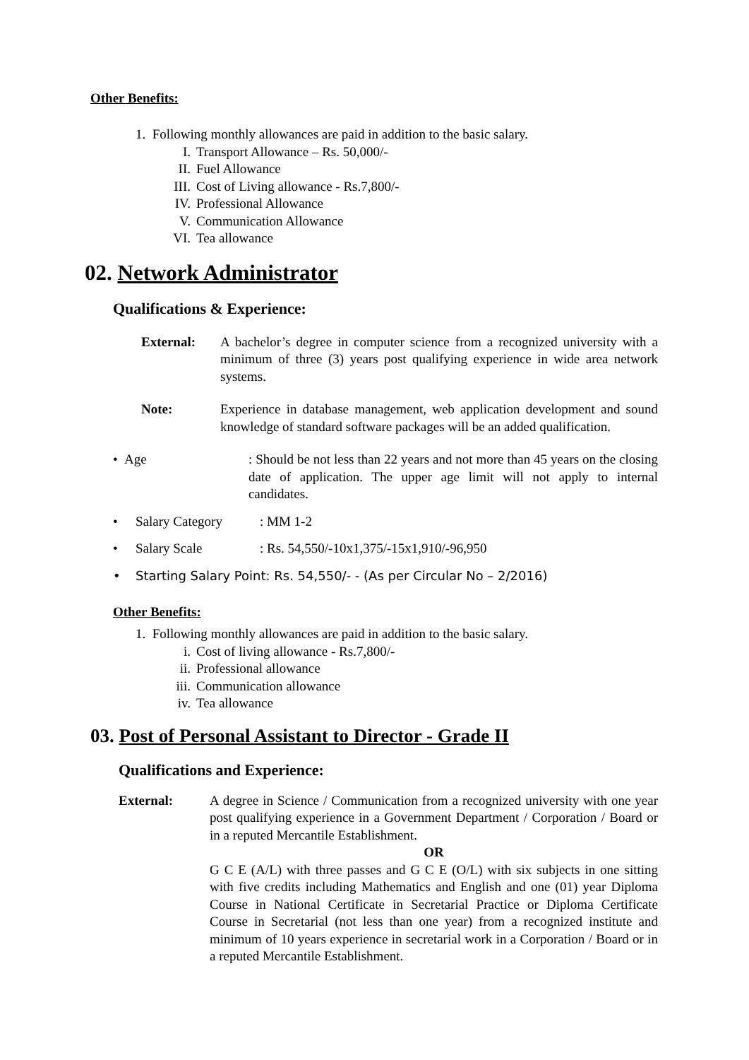Other Benefits:
1. Following monthly allowances are paid in addition to the basic salary.
I. Transport Allowance – Rs. 50,000/-
II. Fuel Allowance
III. Cost of Living allowance - Rs.7,800/-
IV. Professional Allowance
V. Communication Allowance
VI. Tea allowance
02. Network Administrator
Qualifications & Experience:
External: A bachelor’s degree in computer science from a recognized university with a minimum of three (3) years post qualifying experience in wide area network systems.
Note: Experience in database management, web application development and sound knowledge of standard software packages will be an added qualification.
• Age : Should be not less than 22 years and not more than 45 years on the closing date of application. The upper age limit will not apply to internal candidates.
• Salary Category: MM 1-2
• Salary Scale: Rs. 54,550/-10x1,375/-15x1,910/-96,950
• Starting Salary Point: Rs. 54,550/- - (As per Circular No – 2/2016)
Other Benefits:
1. Following monthly allowances are paid in addition to the basic salary.
i. Cost of living allowance - Rs.7,800/-
ii. Professional allowance
iii. Communication allowance
iv. Tea allowance
03. Post of Personal Assistant to Director - Grade II
Qualifications and Experience:
External: A degree in Science / Communication from a recognized university with one year post qualifying experience in a Government Department / Corporation / Board or in a reputed Mercantile Establishment.
OR
G C E (A/L) with three passes and G C E (O/L) with six subjects in one sitting with five credits including Mathematics and English and one (01) year Diploma Course in National Certificate in Secretarial Practice or Diploma Certificate Course in Secretarial (not less than one year) from a recognized institute and minimum of 10 years experience in secretarial work in a Corporation / Board or in a reputed Mercantile Establishment.